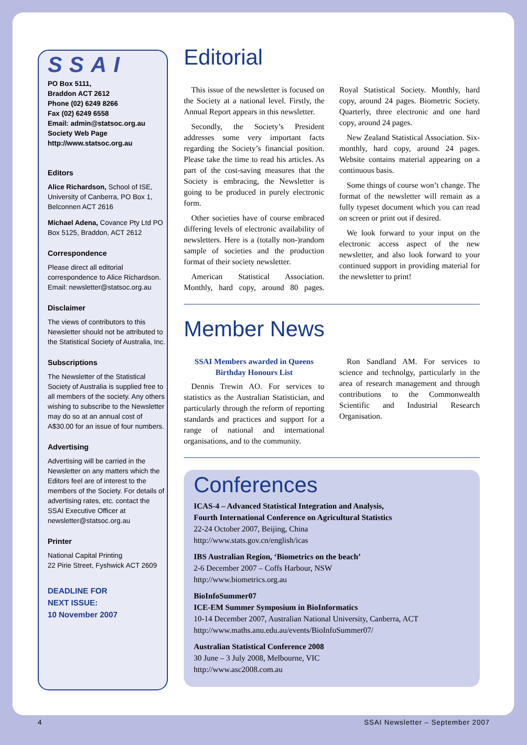SSAI
PO Box 5111,
Braddon ACT 2612
Phone (02) 6249 8266
Fax (02) 6249 6558
Email: admin@statsoc.org.au
Society Web Page
http://www.statsoc.org.au
Editors
Alice Richardson, School of ISE, University of Canberra, PO Box 1, Belconnen ACT 2616
Michael Adena, Covance Pty Ltd PO Box 5125, Braddon, ACT 2612
Correspondence
Please direct all editorial correspondence to Alice Richardson. Email: newsletter@statsoc.org.au
Disclaimer
The views of contributors to this Newsletter should not be attributed to the Statistical Society of Australia, Inc.
Subscriptions
The Newsletter of the Statistical Society of Australia is supplied free to all members of the society. Any others wishing to subscribe to the Newsletter may do so at an annual cost of A$30.00 for an issue of four numbers.
Advertising
Advertising will be carried in the Newsletter on any matters which the Editors feel are of interest to the members of the Society. For details of advertising rates, etc. contact the SSAI Executive Officer at newsletter@statsoc.org.au
Printer
National Capital Printing
22 Pirie Street, Fyshwick ACT 2609
DEADLINE FOR
NEXT ISSUE:
10 November 2007
Editorial
This issue of the newsletter is focused on the Society at a national level. Firstly, the Annual Report appears in this newsletter.
Secondly, the Society’s President addresses some very important facts regarding the Society’s financial position. Please take the time to read his articles. As part of the cost-saving measures that the Society is embracing, the Newsletter is going to be produced in purely electronic form.
Other societies have of course embraced differing levels of electronic availability of newsletters. Here is a (totally non-)random sample of societies and the production format of their society newsletter.
American Statistical Association. Monthly, hard copy, around 80 pages. Royal Statistical Society. Monthly, hard copy, around 24 pages. Biometric Society. Quarterly, three electronic and one hard copy, around 24 pages.
New Zealand Statistical Association. Six-monthly, hard copy, around 24 pages. Website contains material appearing on a continuous basis.
Some things of course won’t change. The format of the newsletter will remain as a fully typeset document which you can read on screen or print out if desired.
We look forward to your input on the electronic access aspect of the new newsletter, and also look forward to your continued support in providing material for the newsletter to print!
Member News
SSAI Members awarded in Queens Birthday Honours List
Dennis Trewin AO. For services to statistics as the Australian Statistician, and particularly through the reform of reporting standards and practices and support for a range of national and international organisations, and to the community.
Ron Sandland AM. For services to science and technolgy, particularly in the area of research management and through contributions to the Commonwealth Scientific and Industrial Research Organisation.
Conferences
ICAS-4 – Advanced Statistical Integration and Analysis,
Fourth International Conference on Agricultural Statistics
22-24 October 2007, Beijing, China
http://www.stats.gov.cn/english/icas
IBS Australian Region, ‘Biometrics on the beach’
2-6 December 2007 – Coffs Harbour, NSW
http://www.biometrics.org.au
BioInfoSummer07
ICE-EM Summer Symposium in BioInformatics
10-14 December 2007, Australian National University, Canberra, ACT
http://www.maths.anu.edu.au/events/BioInfoSummer07/
Australian Statistical Conference 2008
30 June – 3 July 2008, Melbourne, VIC
http://www.asc2008.com.au
4 SSAI Newsletter – September 2007